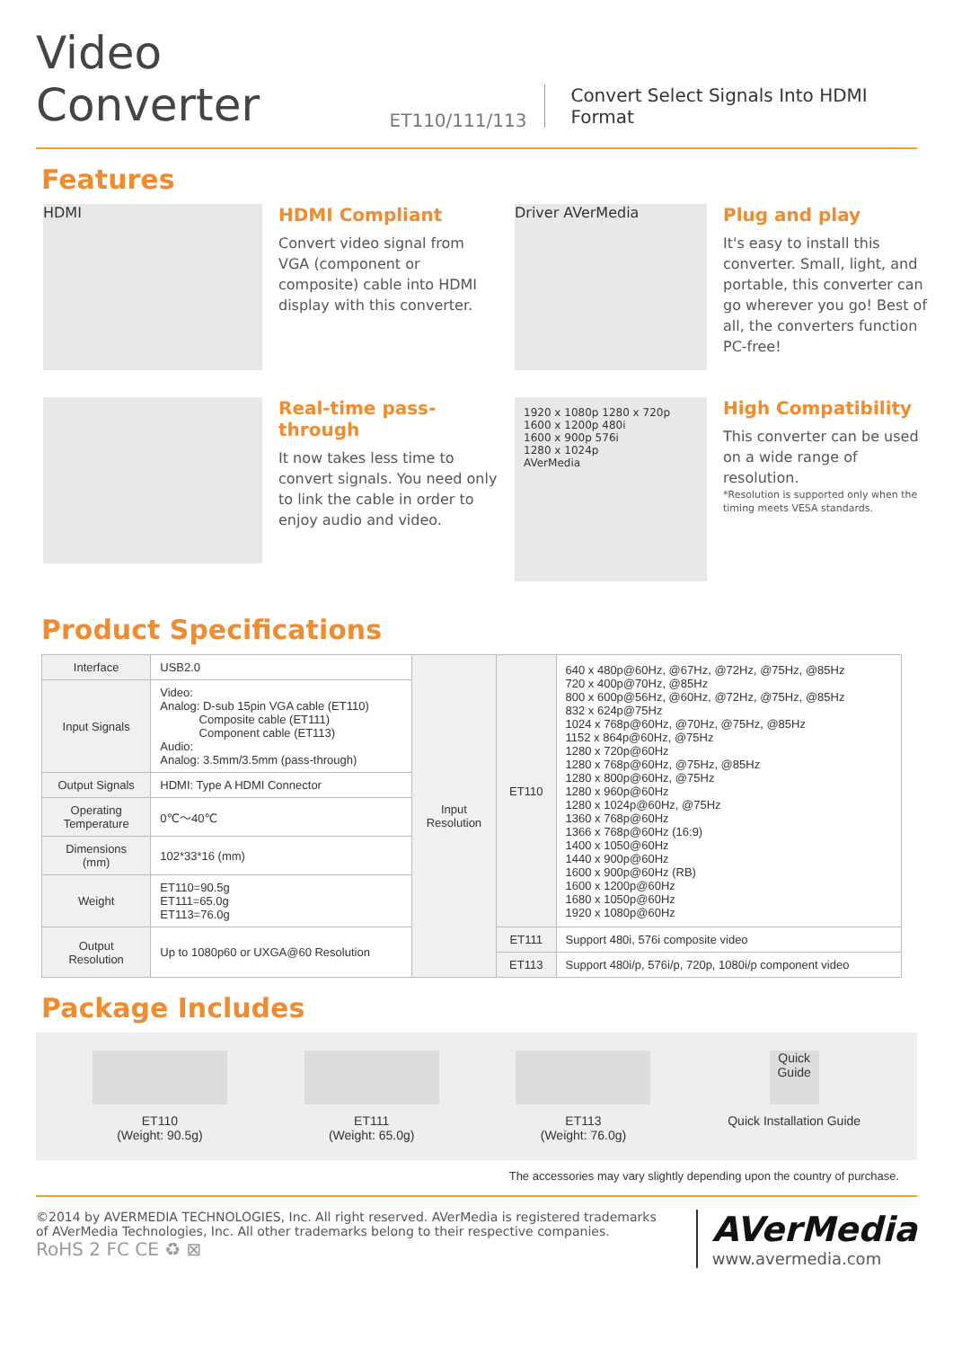Video Converter
ET110/111/113 Convert Select Signals Into HDMI Format
Features
HDMI
HDMI Compliant
Convert video signal from VGA (component or composite) cable into HDMI display with this converter.
Driver AVerMedia
Plug and play
It's easy to install this converter. Small, light, and portable, this converter can go wherever you go! Best of all, the converters function PC-free!
Real-time pass-through
It now takes less time to convert signals. You need only to link the cable in order to enjoy audio and video.
1920 x 1080p 1280 x 720p
1600 x 1200p 480i
1600 x 900p 576i
1280 x 1024p
AVerMedia
High Compatibility
This converter can be used on a wide range of resolution.
*Resolution is supported only when the timing meets VESA standards.
Product Specifications
| Interface | USB2.0 | Input Resolution | ET110 | 640 x 480p@60Hz, @67Hz, @72Hz, @75Hz, @85Hz 720 x 400p@70Hz, @85Hz 800 x 600p@56Hz, @60Hz, @72Hz, @75Hz, @85Hz 832 x 624p@75Hz 1024 x 768p@60Hz, @70Hz, @75Hz, @85Hz 1152 x 864p@60Hz, @75Hz 1280 x 720p@60Hz 1280 x 768p@60Hz, @75Hz, @85Hz 1280 x 800p@60Hz, @75Hz 1280 x 960p@60Hz 1280 x 1024p@60Hz, @75Hz 1360 x 768p@60Hz 1366 x 768p@60Hz (16:9) 1400 x 1050@60Hz 1440 x 900p@60Hz 1600 x 900p@60Hz (RB) 1600 x 1200p@60Hz 1680 x 1050p@60Hz 1920 x 1080p@60Hz |
| Input Signals | Video: Analog: D-sub 15pin VGA cable (ET110) Composite cable (ET111) Component cable (ET113) Audio: Analog: 3.5mm/3.5mm (pass-through) | | | |
| Output Signals | HDMI: Type A HDMI Connector | | | |
| Operating Temperature | 0℃～40℃ | | | |
| Dimensions (mm) | 102*33*16 (mm) | | | |
| Weight | ET110=90.5g ET111=65.0g ET113=76.0g | | | |
| Output Resolution | Up to 1080p60 or UXGA@60 Resolution | | ET111 | Support 480i, 576i composite video |
| | | | ET113 | Support 480i/p, 576i/p, 720p, 1080i/p component video |
Package Includes
ET110
(Weight: 90.5g)
ET111
(Weight: 65.0g)
ET113
(Weight: 76.0g)
Quick Guide
Quick Installation Guide
The accessories may vary slightly depending upon the country of purchase.
©2014 by AVERMEDIA TECHNOLOGIES, Inc. All right reserved. AVerMedia is registered trademarks
of AVerMedia Technologies, Inc. All other trademarks belong to their respective companies.
RoHS 2 FC CE ♻ ⊠
AVerMedia
www.avermedia.com